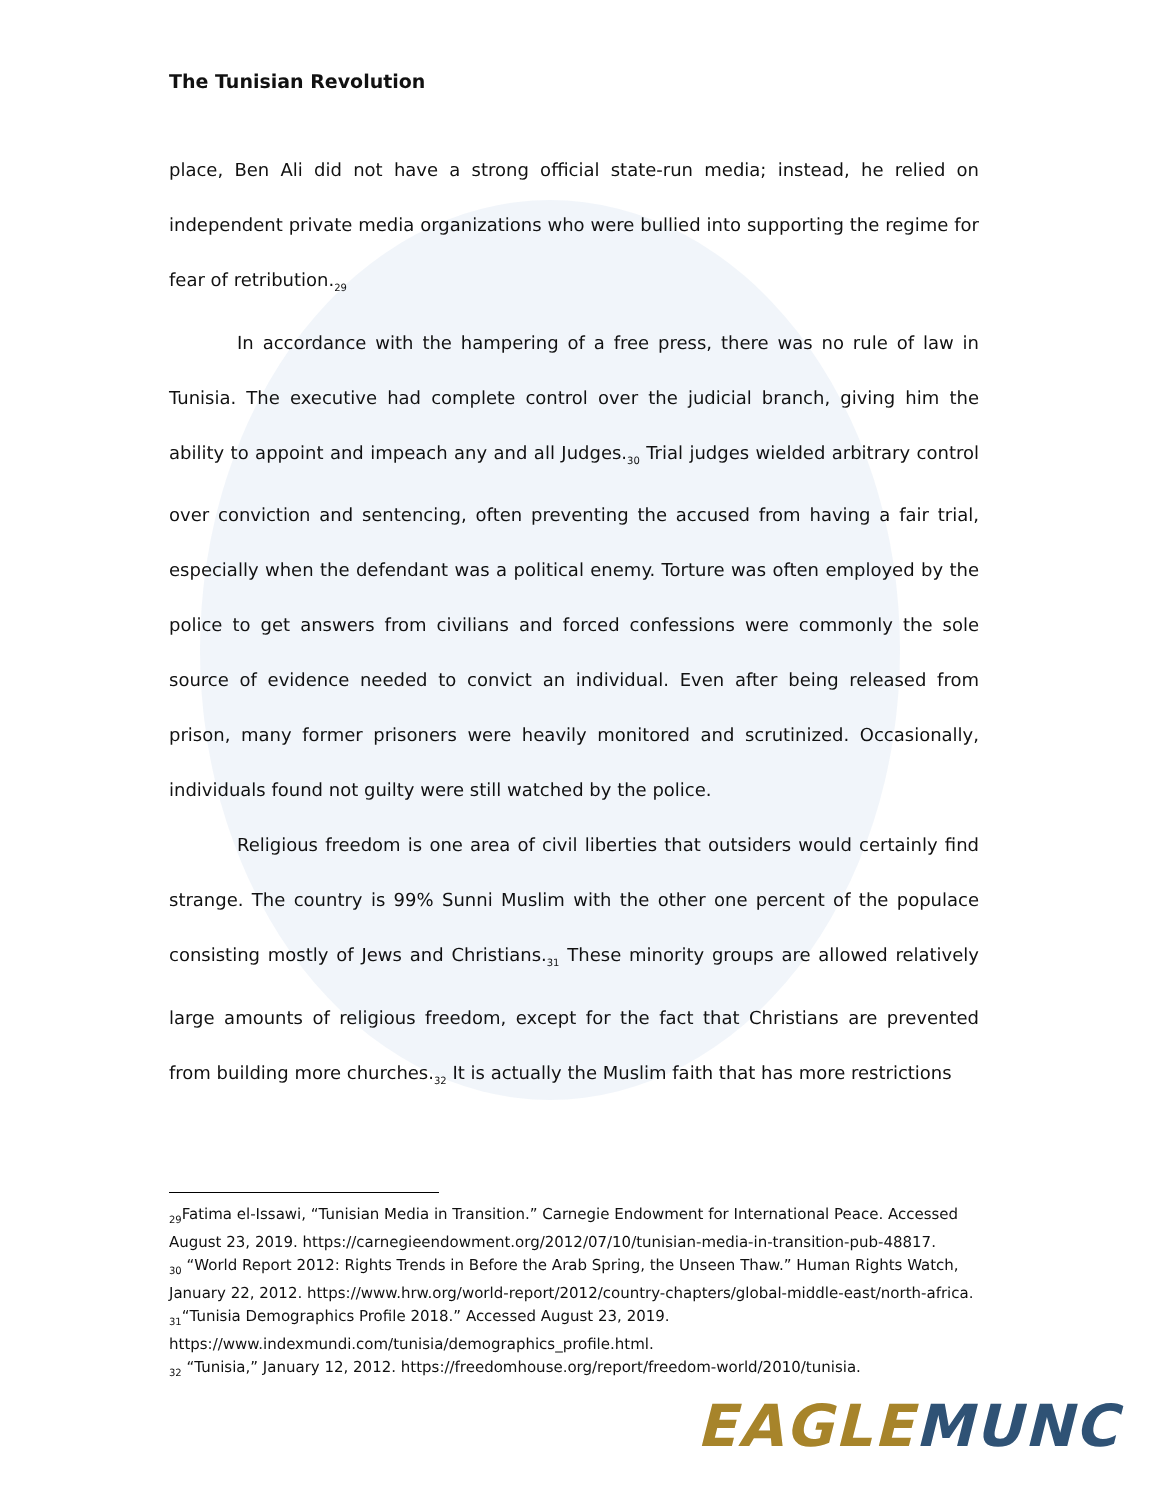The Tunisian Revolution
place, Ben Ali did not have a strong official state-run media; instead, he relied on independent private media organizations who were bullied into supporting the regime for fear of retribution.<sub>29</sub>
In accordance with the hampering of a free press, there was no rule of law in Tunisia. The executive had complete control over the judicial branch, giving him the ability to appoint and impeach any and all Judges.<sub>30</sub> Trial judges wielded arbitrary control over conviction and sentencing, often preventing the accused from having a fair trial, especially when the defendant was a political enemy. Torture was often employed by the police to get answers from civilians and forced confessions were commonly the sole source of evidence needed to convict an individual. Even after being released from prison, many former prisoners were heavily monitored and scrutinized. Occasionally, individuals found not guilty were still watched by the police.
Religious freedom is one area of civil liberties that outsiders would certainly find strange. The country is 99% Sunni Muslim with the other one percent of the populace consisting mostly of Jews and Christians.<sub>31</sub> These minority groups are allowed relatively large amounts of religious freedom, except for the fact that Christians are prevented from building more churches.<sub>32</sub> It is actually the Muslim faith that has more restrictions
<sub>29</sub>Fatima el-Issawi, “Tunisian Media in Transition.” Carnegie Endowment for International Peace. Accessed August 23, 2019. https://carnegieendowment.org/2012/07/10/tunisian-media-in-transition-pub-48817.
<sub>30</sub> “World Report 2012: Rights Trends in Before the Arab Spring, the Unseen Thaw.” Human Rights Watch, January 22, 2012. https://www.hrw.org/world-report/2012/country-chapters/global-middle-east/north-africa.
<sub>31</sub>“Tunisia Demographics Profile 2018.” Accessed August 23, 2019. https://www.indexmundi.com/tunisia/demographics_profile.html.
<sub>32</sub> “Tunisia,” January 12, 2012. https://freedomhouse.org/report/freedom-world/2010/tunisia.
EAGLE MUNC